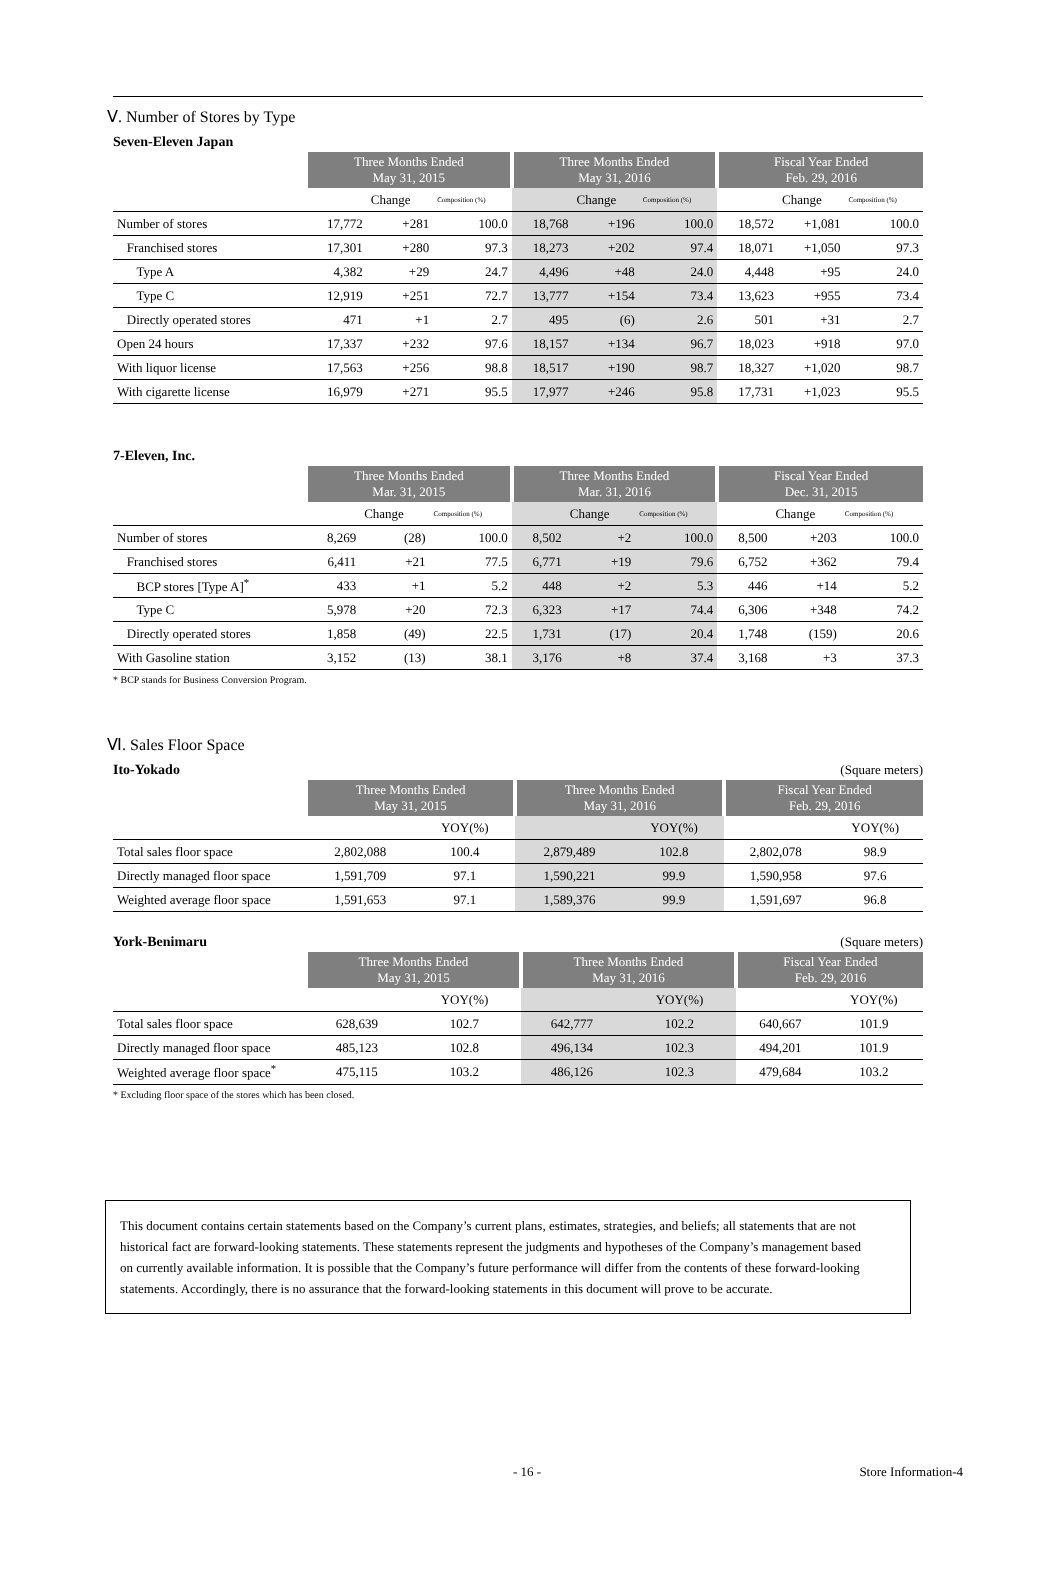Ⅴ. Number of Stores by Type
Seven-Eleven Japan
| | Three Months Ended May 31, 2015 | | | Three Months Ended May 31, 2016 | | | Fiscal Year Ended Feb. 29, 2016 | | |
| --- | --- | --- | --- | --- | --- | --- | --- | --- | --- |
| | | Change | Composition (%) | | Change | Composition (%) | | Change | Composition (%) |
| Number of stores | 17,772 | +281 | 100.0 | 18,768 | +196 | 100.0 | 18,572 | +1,081 | 100.0 |
| Franchised stores | 17,301 | +280 | 97.3 | 18,273 | +202 | 97.4 | 18,071 | +1,050 | 97.3 |
| Type A | 4,382 | +29 | 24.7 | 4,496 | +48 | 24.0 | 4,448 | +95 | 24.0 |
| Type C | 12,919 | +251 | 72.7 | 13,777 | +154 | 73.4 | 13,623 | +955 | 73.4 |
| Directly operated stores | 471 | +1 | 2.7 | 495 | (6) | 2.6 | 501 | +31 | 2.7 |
| Open 24 hours | 17,337 | +232 | 97.6 | 18,157 | +134 | 96.7 | 18,023 | +918 | 97.0 |
| With liquor license | 17,563 | +256 | 98.8 | 18,517 | +190 | 98.7 | 18,327 | +1,020 | 98.7 |
| With cigarette license | 16,979 | +271 | 95.5 | 17,977 | +246 | 95.8 | 17,731 | +1,023 | 95.5 |
7-Eleven, Inc.
| | Three Months Ended Mar. 31, 2015 | | | Three Months Ended Mar. 31, 2016 | | | Fiscal Year Ended Dec. 31, 2015 | | |
| --- | --- | --- | --- | --- | --- | --- | --- | --- | --- |
| | | Change | Composition (%) | | Change | Composition (%) | | Change | Composition (%) |
| Number of stores | 8,269 | (28) | 100.0 | 8,502 | +2 | 100.0 | 8,500 | +203 | 100.0 |
| Franchised stores | 6,411 | +21 | 77.5 | 6,771 | +19 | 79.6 | 6,752 | +362 | 79.4 |
| BCP stores [Type A]<sup>*</sup> | 433 | +1 | 5.2 | 448 | +2 | 5.3 | 446 | +14 | 5.2 |
| Type C | 5,978 | +20 | 72.3 | 6,323 | +17 | 74.4 | 6,306 | +348 | 74.2 |
| Directly operated stores | 1,858 | (49) | 22.5 | 1,731 | (17) | 20.4 | 1,748 | (159) | 20.6 |
| With Gasoline station | 3,152 | (13) | 38.1 | 3,176 | +8 | 37.4 | 3,168 | +3 | 37.3 |
* BCP stands for Business Conversion Program.
Ⅵ. Sales Floor Space
Ito-Yokado (Square meters)
| | Three Months Ended May 31, 2015 | | Three Months Ended May 31, 2016 | | Fiscal Year Ended Feb. 29, 2016 | |
| --- | --- | --- | --- | --- | --- | --- |
| | | YOY(%) | | YOY(%) | | YOY(%) |
| Total sales floor space | 2,802,088 | 100.4 | 2,879,489 | 102.8 | 2,802,078 | 98.9 |
| Directly managed floor space | 1,591,709 | 97.1 | 1,590,221 | 99.9 | 1,590,958 | 97.6 |
| Weighted average floor space | 1,591,653 | 97.1 | 1,589,376 | 99.9 | 1,591,697 | 96.8 |
York-Benimaru (Square meters)
| | Three Months Ended May 31, 2015 | | Three Months Ended May 31, 2016 | | Fiscal Year Ended Feb. 29, 2016 | |
| --- | --- | --- | --- | --- | --- | --- |
| | | YOY(%) | | YOY(%) | | YOY(%) |
| Total sales floor space | 628,639 | 102.7 | 642,777 | 102.2 | 640,667 | 101.9 |
| Directly managed floor space | 485,123 | 102.8 | 496,134 | 102.3 | 494,201 | 101.9 |
| Weighted average floor space<sup>*</sup> | 475,115 | 103.2 | 486,126 | 102.3 | 479,684 | 103.2 |
* Excluding floor space of the stores which has been closed.
This document contains certain statements based on the Company’s current plans, estimates, strategies, and beliefs; all statements that are not historical fact are forward-looking statements. These statements represent the judgments and hypotheses of the Company’s management based on currently available information. It is possible that the Company’s future performance will differ from the contents of these forward-looking statements. Accordingly, there is no assurance that the forward-looking statements in this document will prove to be accurate.
- 16 - Store Information-4